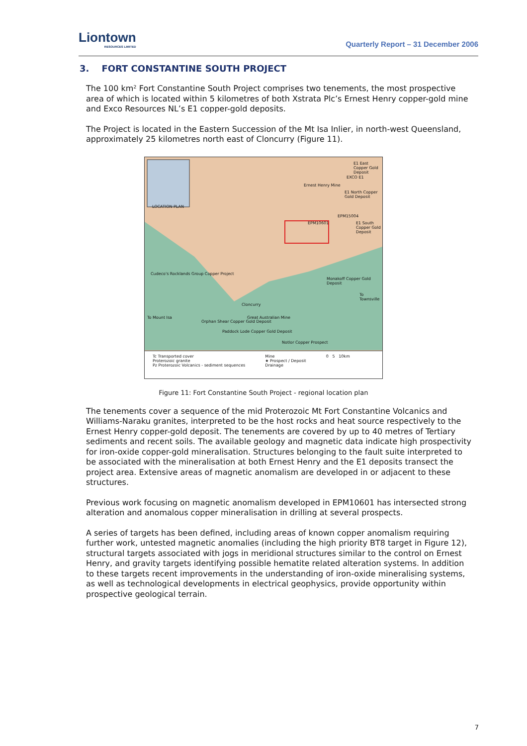Liontown
RESOURCES LIMITED
Quarterly Report – 31 December 2006
3. FORT CONSTANTINE SOUTH PROJECT
The 100 km² Fort Constantine South Project comprises two tenements, the most prospective area of which is located within 5 kilometres of both Xstrata Plc’s Ernest Henry copper-gold mine and Exco Resources NL’s E1 copper-gold deposits.
The Project is located in the Eastern Succession of the Mt Isa Inlier, in north-west Queensland, approximately 25 kilometres north east of Cloncurry (Figure 11).
Ernest Henry Mine
E1 East Copper Gold Deposit
EXCO E1
E1 North Copper Gold Deposit
EPM15004
EPM10601 E1 South Copper Gold Deposit
LOCATION PLAN
Cudeco's Rocklands Group Copper Project
Monakoff Copper Gold Deposit
To Townsville
Cloncurry
Great Australian Mine
To Mount Isa
Orphan Shear Copper Gold Deposit
Paddock Lode Copper Gold Deposit
Notlor Copper Prospect
Tc Transported cover
Proterozoic granite
Pz Proterozoic Volcanics - sediment sequences
Mine
★ Prospect / Deposit
Drainage
0 5 10km
Figure 11: Fort Constantine South Project - regional location plan
The tenements cover a sequence of the mid Proterozoic Mt Fort Constantine Volcanics and Williams-Naraku granites, interpreted to be the host rocks and heat source respectively to the Ernest Henry copper-gold deposit. The tenements are covered by up to 40 metres of Tertiary sediments and recent soils. The available geology and magnetic data indicate high prospectivity for iron-oxide copper-gold mineralisation. Structures belonging to the fault suite interpreted to be associated with the mineralisation at both Ernest Henry and the E1 deposits transect the project area. Extensive areas of magnetic anomalism are developed in or adjacent to these structures.
Previous work focusing on magnetic anomalism developed in EPM10601 has intersected strong alteration and anomalous copper mineralisation in drilling at several prospects.
A series of targets has been defined, including areas of known copper anomalism requiring further work, untested magnetic anomalies (including the high priority BT8 target in Figure 12), structural targets associated with jogs in meridional structures similar to the control on Ernest Henry, and gravity targets identifying possible hematite related alteration systems. In addition to these targets recent improvements in the understanding of iron-oxide mineralising systems, as well as technological developments in electrical geophysics, provide opportunity within prospective geological terrain.
7